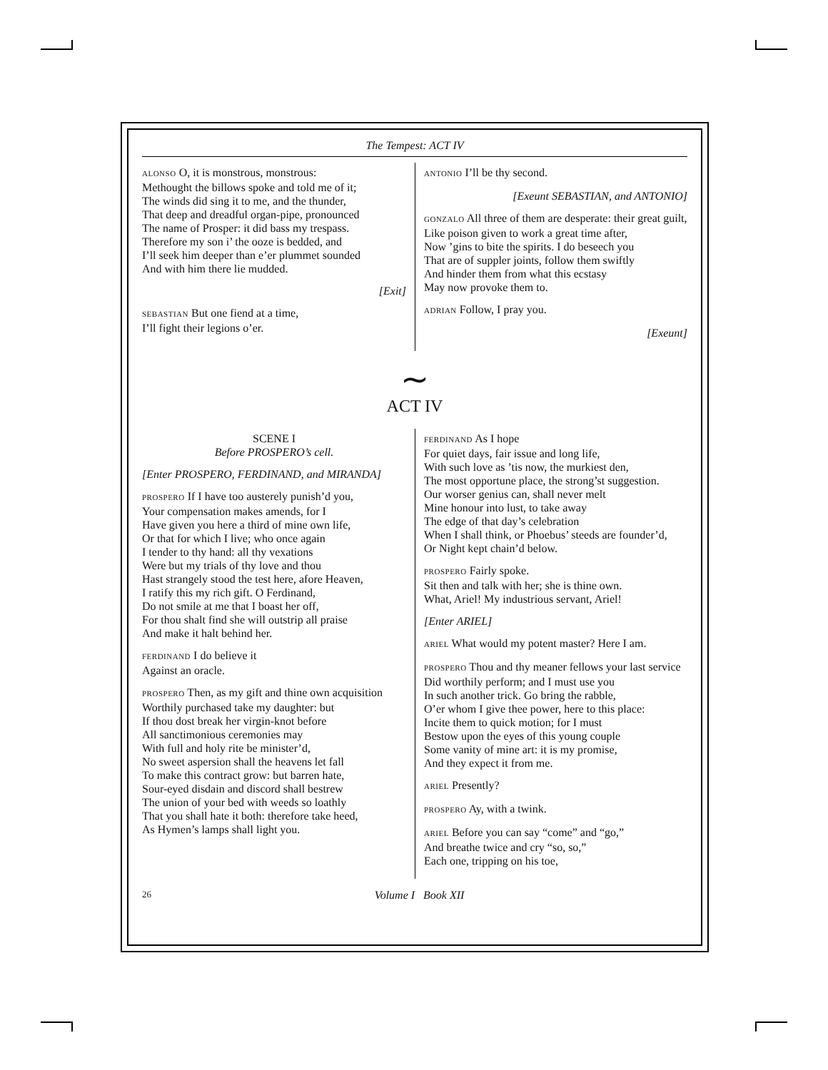The Tempest: ACT IV
ALONSO O, it is monstrous, monstrous:
Methought the billows spoke and told me of it;
The winds did sing it to me, and the thunder,
That deep and dreadful organ-pipe, pronounced
The name of Prosper: it did bass my trespass.
Therefore my son i’ the ooze is bedded, and
I’ll seek him deeper than e’er plummet sounded
And with him there lie mudded.
[Exit]
SEBASTIAN But one fiend at a time,
I’ll fight their legions o’er.
ANTONIO I’ll be thy second.
[Exeunt SEBASTIAN, and ANTONIO]
GONZALO All three of them are desperate: their great guilt,
Like poison given to work a great time after,
Now ’gins to bite the spirits. I do beseech you
That are of suppler joints, follow them swiftly
And hinder them from what this ecstasy
May now provoke them to.
ADRIAN Follow, I pray you.
[Exeunt]
∼
ACT IV
SCENE I
Before PROSPERO’s cell.
[Enter PROSPERO, FERDINAND, and MIRANDA]
PROSPERO If I have too austerely punish’d you,
Your compensation makes amends, for I
Have given you here a third of mine own life,
Or that for which I live; who once again
I tender to thy hand: all thy vexations
Were but my trials of thy love and thou
Hast strangely stood the test here, afore Heaven,
I ratify this my rich gift. O Ferdinand,
Do not smile at me that I boast her off,
For thou shalt find she will outstrip all praise
And make it halt behind her.
FERDINAND I do believe it
Against an oracle.
PROSPERO Then, as my gift and thine own acquisition
Worthily purchased take my daughter: but
If thou dost break her virgin-knot before
All sanctimonious ceremonies may
With full and holy rite be minister’d,
No sweet aspersion shall the heavens let fall
To make this contract grow: but barren hate,
Sour-eyed disdain and discord shall bestrew
The union of your bed with weeds so loathly
That you shall hate it both: therefore take heed,
As Hymen’s lamps shall light you.
FERDINAND As I hope
For quiet days, fair issue and long life,
With such love as ’tis now, the murkiest den,
The most opportune place, the strong’st suggestion.
Our worser genius can, shall never melt
Mine honour into lust, to take away
The edge of that day’s celebration
When I shall think, or Phoebus’ steeds are founder’d,
Or Night kept chain’d below.
PROSPERO Fairly spoke.
Sit then and talk with her; she is thine own.
What, Ariel! My industrious servant, Ariel!
[Enter ARIEL]
ARIEL What would my potent master? Here I am.
PROSPERO Thou and thy meaner fellows your last service
Did worthily perform; and I must use you
In such another trick. Go bring the rabble,
O’er whom I give thee power, here to this place:
Incite them to quick motion; for I must
Bestow upon the eyes of this young couple
Some vanity of mine art: it is my promise,
And they expect it from me.
ARIEL Presently?
PROSPERO Ay, with a twink.
ARIEL Before you can say “come” and “go,”
And breathe twice and cry “so, so,”
Each one, tripping on his toe,
26 Volume I Book XII